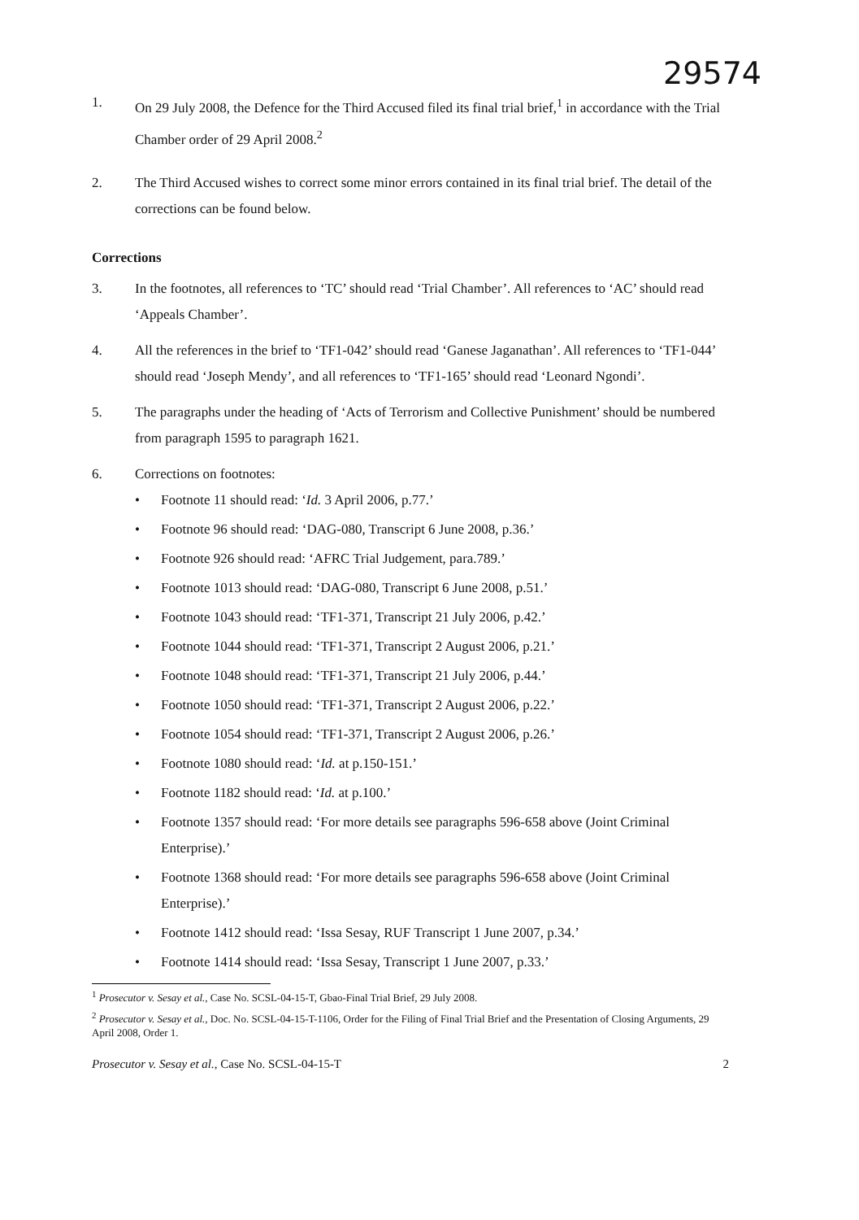29574
1. On 29 July 2008, the Defence for the Third Accused filed its final trial brief,<sup>1</sup> in accordance with the Trial Chamber order of 29 April 2008.<sup>2</sup>
2. The Third Accused wishes to correct some minor errors contained in its final trial brief. The detail of the corrections can be found below.
Corrections
3. In the footnotes, all references to ‘TC’ should read ‘Trial Chamber’. All references to ‘AC’ should read ‘Appeals Chamber’.
4. All the references in the brief to ‘TF1-042’ should read ‘Ganese Jaganathan’. All references to ‘TF1-044’ should read ‘Joseph Mendy’, and all references to ‘TF1-165’ should read ‘Leonard Ngondi’.
5. The paragraphs under the heading of ‘Acts of Terrorism and Collective Punishment’ should be numbered from paragraph 1595 to paragraph 1621.
6. Corrections on footnotes:
• Footnote 11 should read: ‘Id. 3 April 2006, p.77.’
• Footnote 96 should read: ‘DAG-080, Transcript 6 June 2008, p.36.’
• Footnote 926 should read: ‘AFRC Trial Judgement, para.789.’
• Footnote 1013 should read: ‘DAG-080, Transcript 6 June 2008, p.51.’
• Footnote 1043 should read: ‘TF1-371, Transcript 21 July 2006, p.42.’
• Footnote 1044 should read: ‘TF1-371, Transcript 2 August 2006, p.21.’
• Footnote 1048 should read: ‘TF1-371, Transcript 21 July 2006, p.44.’
• Footnote 1050 should read: ‘TF1-371, Transcript 2 August 2006, p.22.’
• Footnote 1054 should read: ‘TF1-371, Transcript 2 August 2006, p.26.’
• Footnote 1080 should read: ‘Id. at p.150-151.’
• Footnote 1182 should read: ‘Id. at p.100.’
• Footnote 1357 should read: ‘For more details see paragraphs 596-658 above (Joint Criminal Enterprise).’
• Footnote 1368 should read: ‘For more details see paragraphs 596-658 above (Joint Criminal Enterprise).’
• Footnote 1412 should read: ‘Issa Sesay, RUF Transcript 1 June 2007, p.34.’
• Footnote 1414 should read: ‘Issa Sesay, Transcript 1 June 2007, p.33.’
<sup>1</sup> Prosecutor v. Sesay et al., Case No. SCSL-04-15-T, Gbao-Final Trial Brief, 29 July 2008.
<sup>2</sup> Prosecutor v. Sesay et al., Doc. No. SCSL-04-15-T-1106, Order for the Filing of Final Trial Brief and the Presentation of Closing Arguments, 29 April 2008, Order 1.
Prosecutor v. Sesay et al., Case No. SCSL-04-15-T 2